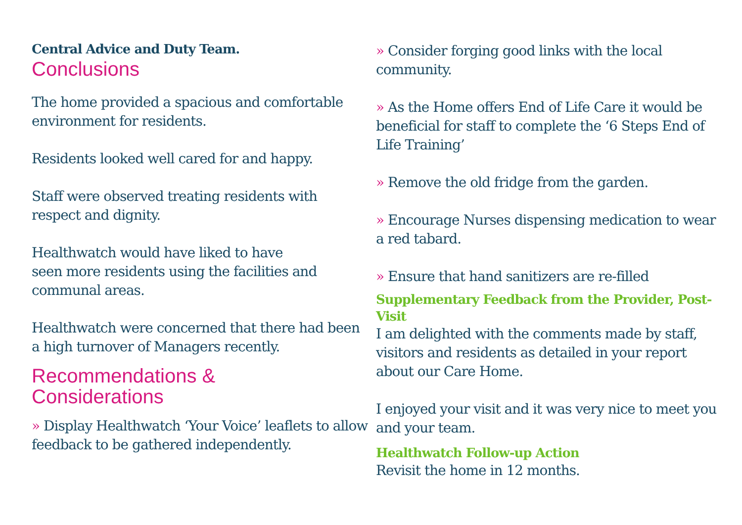Central Advice and Duty Team.
Conclusions
The home provided a spacious and comfortable environment for residents.
Residents looked well cared for and happy.
Staff were observed treating residents with respect and dignity.
Healthwatch would have liked to have
seen more residents using the facilities and communal areas.
Healthwatch were concerned that there had been a high turnover of Managers recently.
Recommendations &
Considerations
» Display Healthwatch ‘Your Voice’ leaflets to allow feedback to be gathered independently.
» Consider forging good links with the local community.
» As the Home offers End of Life Care it would be beneficial for staff to complete the ‘6 Steps End of Life Training’
» Remove the old fridge from the garden.
» Encourage Nurses dispensing medication to wear a red tabard.
» Ensure that hand sanitizers are re-filled
Supplementary Feedback from the Provider, Post-Visit
I am delighted with the comments made by staff, visitors and residents as detailed in your report about our Care Home.
I enjoyed your visit and it was very nice to meet you and your team.
Healthwatch Follow-up Action
Revisit the home in 12 months.